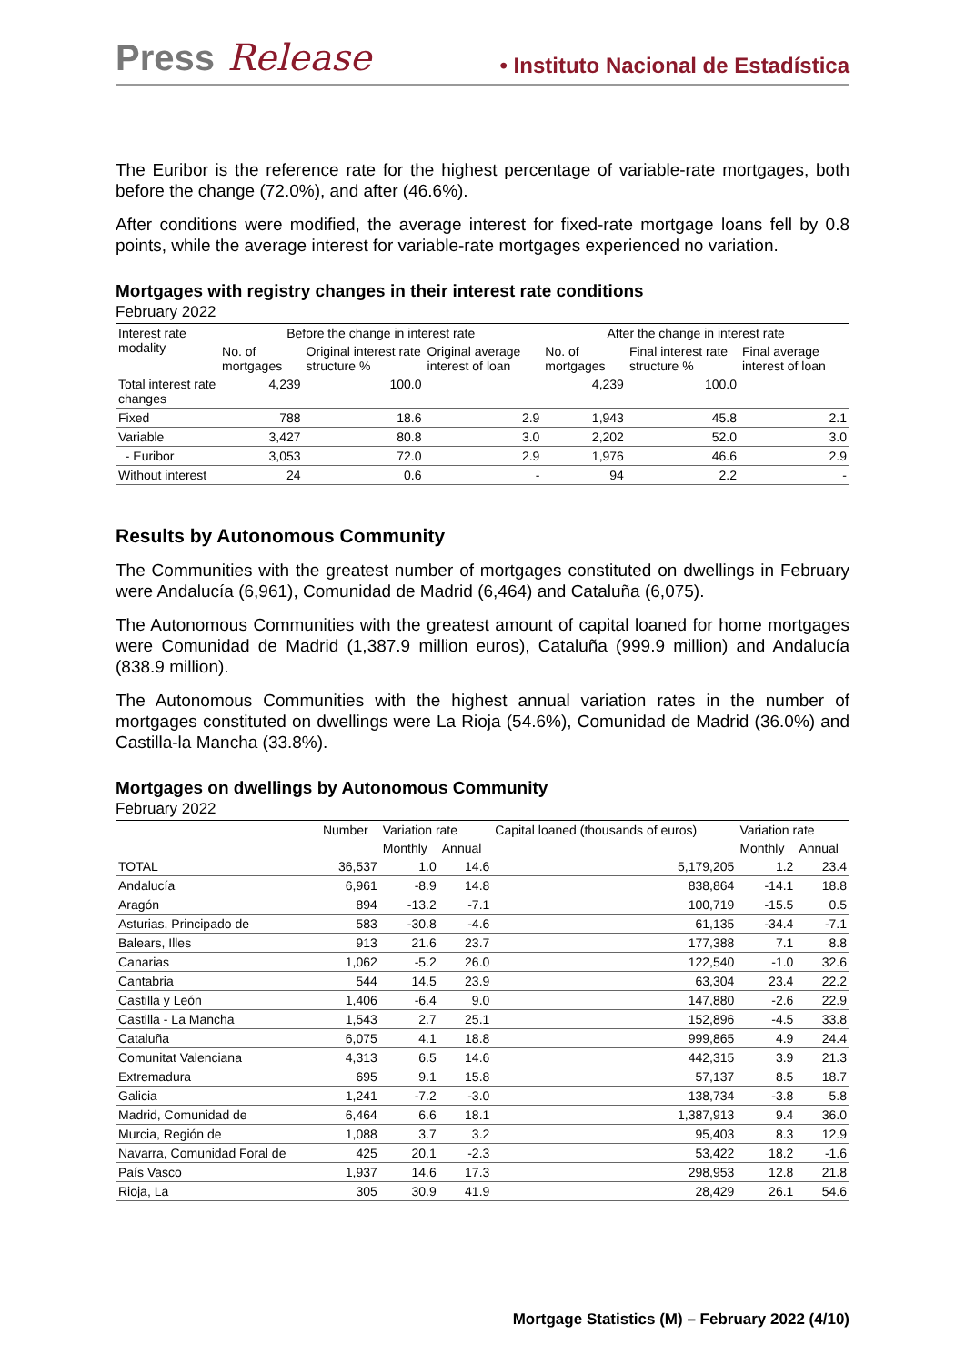Press Release • Instituto Nacional de Estadística
The Euribor is the reference rate for the highest percentage of variable-rate mortgages, both before the change (72.0%), and after (46.6%).
After conditions were modified, the average interest for fixed-rate mortgage loans fell by 0.8 points, while the average interest for variable-rate mortgages experienced no variation.
Mortgages with registry changes in their interest rate conditions
February 2022
| Interest rate modality | Before the change in interest rate | | | After the change in interest rate | | |
| --- | --- | --- | --- | --- | --- | --- |
| | No. of mortgages | Original interest rate structure % | Original average interest of loan | No. of mortgages | Final interest rate structure % | Final average interest of loan |
| Total interest rate changes | 4,239 | 100.0 | | 4,239 | 100.0 | |
| Fixed | 788 | 18.6 | 2.9 | 1,943 | 45.8 | 2.1 |
| Variable | 3,427 | 80.8 | 3.0 | 2,202 | 52.0 | 3.0 |
| - Euribor | 3,053 | 72.0 | 2.9 | 1,976 | 46.6 | 2.9 |
| Without interest | 24 | 0.6 | - | 94 | 2.2 | - |
Results by Autonomous Community
The Communities with the greatest number of mortgages constituted on dwellings in February were Andalucía (6,961), Comunidad de Madrid (6,464) and Cataluña (6,075).
The Autonomous Communities with the greatest amount of capital loaned for home mortgages were Comunidad de Madrid (1,387.9 million euros), Cataluña (999.9 million) and Andalucía (838.9 million).
The Autonomous Communities with the highest annual variation rates in the number of mortgages constituted on dwellings were La Rioja (54.6%), Comunidad de Madrid (36.0%) and Castilla-la Mancha (33.8%).
Mortgages on dwellings by Autonomous Community
February 2022
| | Number | Variation rate | | Capital loaned (thousands of euros) | Variation rate | |
| --- | --- | --- | --- | --- | --- | --- |
| | | Monthly | Annual | | Monthly | Annual |
| TOTAL | 36,537 | 1.0 | 14.6 | 5,179,205 | 1.2 | 23.4 |
| Andalucía | 6,961 | -8.9 | 14.8 | 838,864 | -14.1 | 18.8 |
| Aragón | 894 | -13.2 | -7.1 | 100,719 | -15.5 | 0.5 |
| Asturias, Principado de | 583 | -30.8 | -4.6 | 61,135 | -34.4 | -7.1 |
| Balears, Illes | 913 | 21.6 | 23.7 | 177,388 | 7.1 | 8.8 |
| Canarias | 1,062 | -5.2 | 26.0 | 122,540 | -1.0 | 32.6 |
| Cantabria | 544 | 14.5 | 23.9 | 63,304 | 23.4 | 22.2 |
| Castilla y León | 1,406 | -6.4 | 9.0 | 147,880 | -2.6 | 22.9 |
| Castilla - La Mancha | 1,543 | 2.7 | 25.1 | 152,896 | -4.5 | 33.8 |
| Cataluña | 6,075 | 4.1 | 18.8 | 999,865 | 4.9 | 24.4 |
| Comunitat Valenciana | 4,313 | 6.5 | 14.6 | 442,315 | 3.9 | 21.3 |
| Extremadura | 695 | 9.1 | 15.8 | 57,137 | 8.5 | 18.7 |
| Galicia | 1,241 | -7.2 | -3.0 | 138,734 | -3.8 | 5.8 |
| Madrid, Comunidad de | 6,464 | 6.6 | 18.1 | 1,387,913 | 9.4 | 36.0 |
| Murcia, Región de | 1,088 | 3.7 | 3.2 | 95,403 | 8.3 | 12.9 |
| Navarra, Comunidad Foral de | 425 | 20.1 | -2.3 | 53,422 | 18.2 | -1.6 |
| País Vasco | 1,937 | 14.6 | 17.3 | 298,953 | 12.8 | 21.8 |
| Rioja, La | 305 | 30.9 | 41.9 | 28,429 | 26.1 | 54.6 |
Mortgage Statistics (M) – February 2022 (4/10)